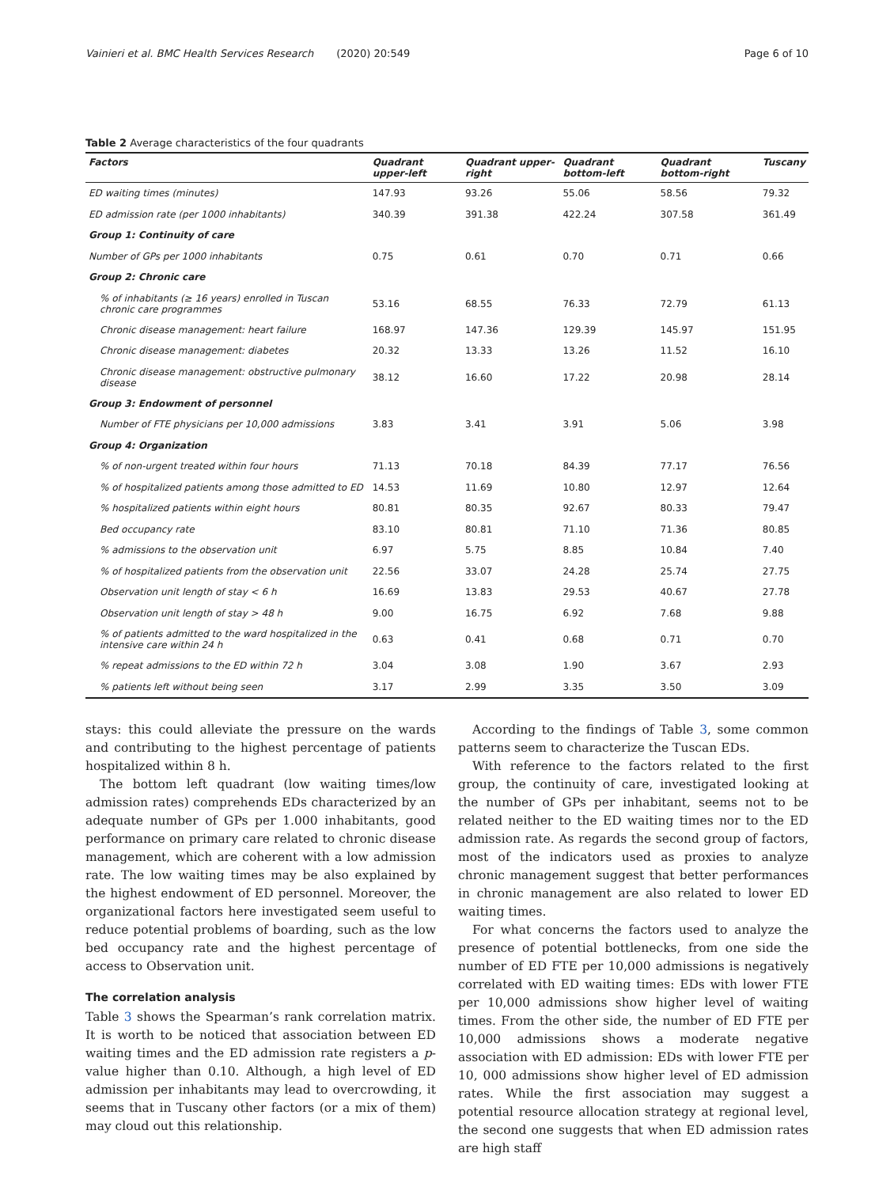Vainieri et al. BMC Health Services Research (2020) 20:549 Page 6 of 10
Table 2 Average characteristics of the four quadrants
| Factors | Quadrant upper-left | Quadrant upper-right | Quadrant bottom-left | Quadrant bottom-right | Tuscany |
| --- | --- | --- | --- | --- | --- |
| ED waiting times (minutes) | 147.93 | 93.26 | 55.06 | 58.56 | 79.32 |
| ED admission rate (per 1000 inhabitants) | 340.39 | 391.38 | 422.24 | 307.58 | 361.49 |
| Group 1: Continuity of care | | | | | |
| Number of GPs per 1000 inhabitants | 0.75 | 0.61 | 0.70 | 0.71 | 0.66 |
| Group 2: Chronic care | | | | | |
| % of inhabitants (≥ 16 years) enrolled in Tuscan chronic care programmes | 53.16 | 68.55 | 76.33 | 72.79 | 61.13 |
| Chronic disease management: heart failure | 168.97 | 147.36 | 129.39 | 145.97 | 151.95 |
| Chronic disease management: diabetes | 20.32 | 13.33 | 13.26 | 11.52 | 16.10 |
| Chronic disease management: obstructive pulmonary disease | 38.12 | 16.60 | 17.22 | 20.98 | 28.14 |
| Group 3: Endowment of personnel | | | | | |
| Number of FTE physicians per 10,000 admissions | 3.83 | 3.41 | 3.91 | 5.06 | 3.98 |
| Group 4: Organization | | | | | |
| % of non-urgent treated within four hours | 71.13 | 70.18 | 84.39 | 77.17 | 76.56 |
| % of hospitalized patients among those admitted to ED | 14.53 | 11.69 | 10.80 | 12.97 | 12.64 |
| % hospitalized patients within eight hours | 80.81 | 80.35 | 92.67 | 80.33 | 79.47 |
| Bed occupancy rate | 83.10 | 80.81 | 71.10 | 71.36 | 80.85 |
| % admissions to the observation unit | 6.97 | 5.75 | 8.85 | 10.84 | 7.40 |
| % of hospitalized patients from the observation unit | 22.56 | 33.07 | 24.28 | 25.74 | 27.75 |
| Observation unit length of stay < 6 h | 16.69 | 13.83 | 29.53 | 40.67 | 27.78 |
| Observation unit length of stay > 48 h | 9.00 | 16.75 | 6.92 | 7.68 | 9.88 |
| % of patients admitted to the ward hospitalized in the intensive care within 24 h | 0.63 | 0.41 | 0.68 | 0.71 | 0.70 |
| % repeat admissions to the ED within 72 h | 3.04 | 3.08 | 1.90 | 3.67 | 2.93 |
| % patients left without being seen | 3.17 | 2.99 | 3.35 | 3.50 | 3.09 |
stays: this could alleviate the pressure on the wards and contributing to the highest percentage of patients hospitalized within 8 h.
The bottom left quadrant (low waiting times/low admission rates) comprehends EDs characterized by an adequate number of GPs per 1.000 inhabitants, good performance on primary care related to chronic disease management, which are coherent with a low admission rate. The low waiting times may be also explained by the highest endowment of ED personnel. Moreover, the organizational factors here investigated seem useful to reduce potential problems of boarding, such as the low bed occupancy rate and the highest percentage of access to Observation unit.
The correlation analysis
Table 3 shows the Spearman’s rank correlation matrix. It is worth to be noticed that association between ED waiting times and the ED admission rate registers a p-value higher than 0.10. Although, a high level of ED admission per inhabitants may lead to overcrowding, it seems that in Tuscany other factors (or a mix of them) may cloud out this relationship.
According to the findings of Table 3, some common patterns seem to characterize the Tuscan EDs.
With reference to the factors related to the first group, the continuity of care, investigated looking at the number of GPs per inhabitant, seems not to be related neither to the ED waiting times nor to the ED admission rate. As regards the second group of factors, most of the indicators used as proxies to analyze chronic management suggest that better performances in chronic management are also related to lower ED waiting times.
For what concerns the factors used to analyze the presence of potential bottlenecks, from one side the number of ED FTE per 10,000 admissions is negatively correlated with ED waiting times: EDs with lower FTE per 10,000 admissions show higher level of waiting times. From the other side, the number of ED FTE per 10,000 admissions shows a moderate negative association with ED admission: EDs with lower FTE per 10, 000 admissions show higher level of ED admission rates. While the first association may suggest a potential resource allocation strategy at regional level, the second one suggests that when ED admission rates are high staff